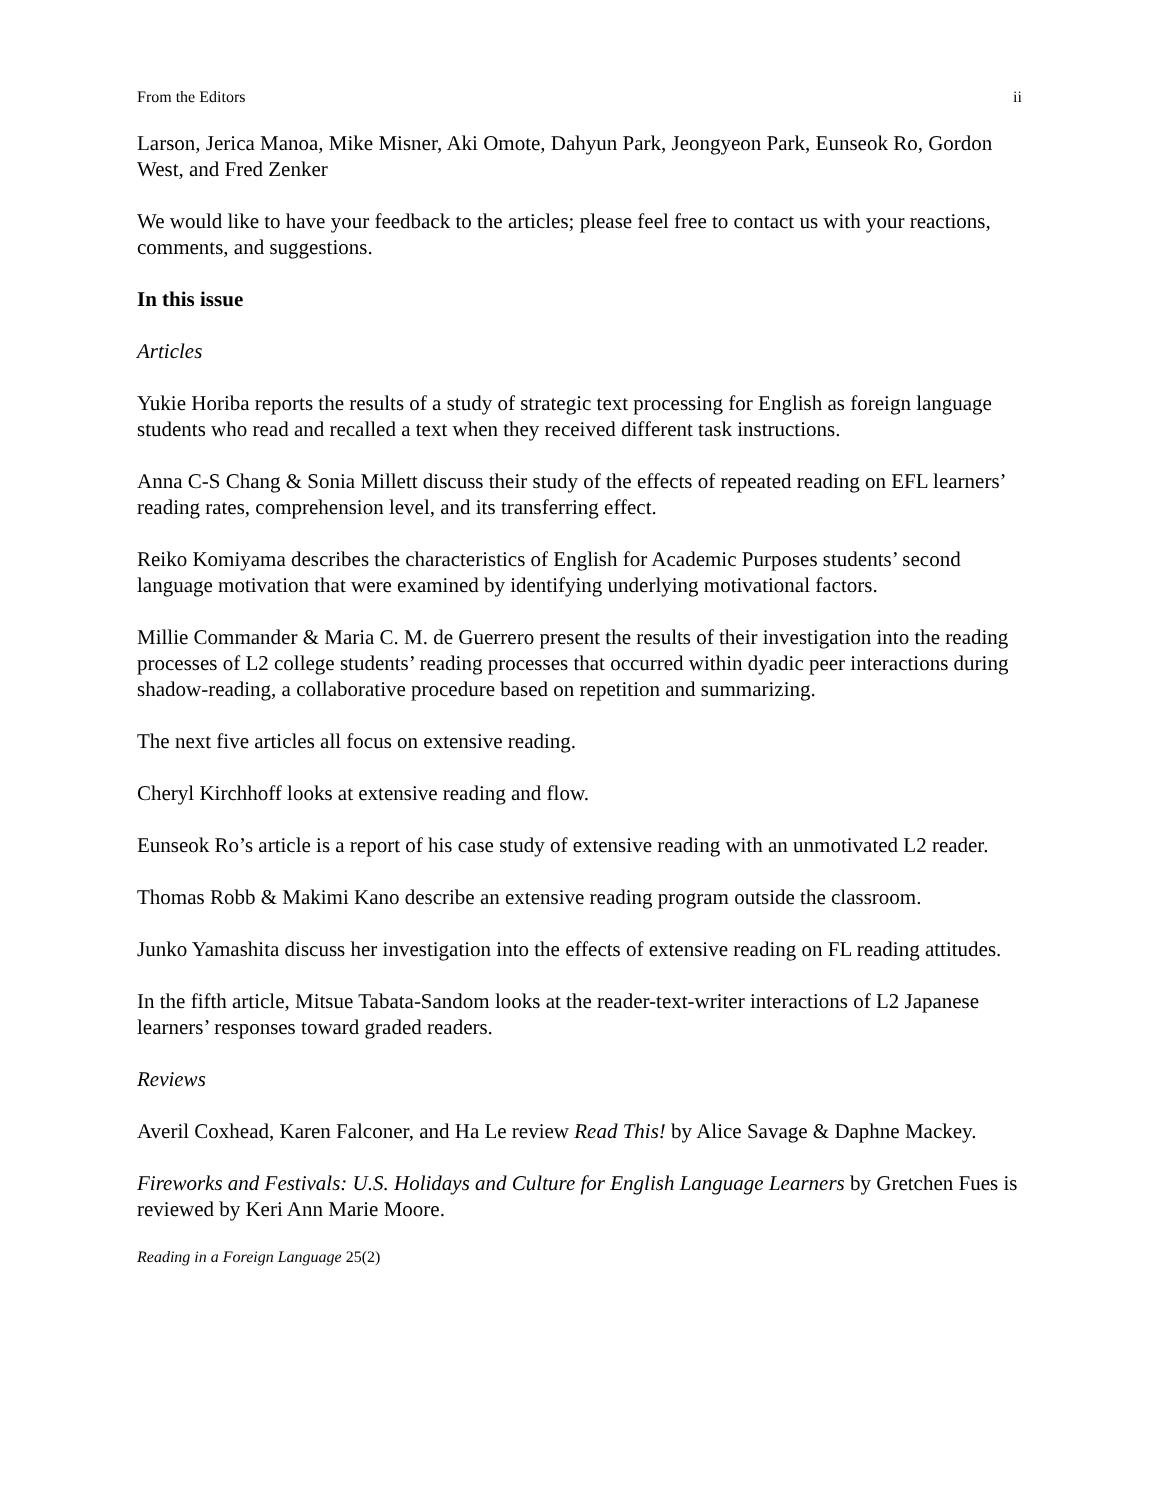From the Editors ii
Larson, Jerica Manoa, Mike Misner, Aki Omote, Dahyun Park, Jeongyeon Park, Eunseok Ro, Gordon West, and Fred Zenker
We would like to have your feedback to the articles; please feel free to contact us with your reactions, comments, and suggestions.
In this issue
Articles
Yukie Horiba reports the results of a study of strategic text processing for English as foreign language students who read and recalled a text when they received different task instructions.
Anna C-S Chang & Sonia Millett discuss their study of the effects of repeated reading on EFL learners’ reading rates, comprehension level, and its transferring effect.
Reiko Komiyama describes the characteristics of English for Academic Purposes students’ second language motivation that were examined by identifying underlying motivational factors.
Millie Commander & Maria C. M. de Guerrero present the results of their investigation into the reading processes of L2 college students’ reading processes that occurred within dyadic peer interactions during shadow-reading, a collaborative procedure based on repetition and summarizing.
The next five articles all focus on extensive reading.
Cheryl Kirchhoff looks at extensive reading and flow.
Eunseok Ro’s article is a report of his case study of extensive reading with an unmotivated L2 reader.
Thomas Robb & Makimi Kano describe an extensive reading program outside the classroom.
Junko Yamashita discuss her investigation into the effects of extensive reading on FL reading attitudes.
In the fifth article, Mitsue Tabata-Sandom looks at the reader-text-writer interactions of L2 Japanese learners’ responses toward graded readers.
Reviews
Averil Coxhead, Karen Falconer, and Ha Le review Read This! by Alice Savage & Daphne Mackey.
Fireworks and Festivals: U.S. Holidays and Culture for English Language Learners by Gretchen Fues is reviewed by Keri Ann Marie Moore.
Reading in a Foreign Language 25(2)